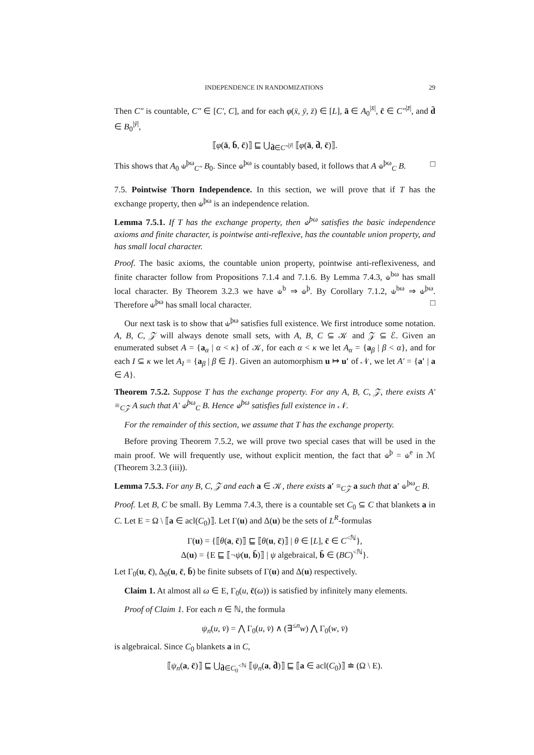INDEPENDENCE IN RANDOMIZATIONS 29
Then C″ is countable, C″ ∈ [C′, C], and for each φ(x̄, ȳ, z̄) ∈ [L], ā ∈ A<sub>0</sub><sup>|x̄|</sup>, c̄ ∈ C″<sup>|z̄|</sup>, and d̄ ∈ B<sub>0</sub><sup>|ȳ|</sup>,
⟦φ(ā, b̄, c̄)⟧ ⊑ ⋃<sub>d̄∈C″<sup>|ȳ|</sup></sub> ⟦φ(ā, d̄, c̄)⟧.
This shows that A<sub>0</sub> ⫝<sup>þω</sup><sub>C″</sub> B<sub>0</sub>. Since ⫝<sup>þω</sup> is countably based, it follows that A ⫝<sup>þω</sup><sub>C</sub> B. □
7.5. Pointwise Thorn Independence. In this section, we will prove that if T has the exchange property, then ⫝<sup>þω</sup> is an independence relation.
Lemma 7.5.1. If T has the exchange property, then ⫝<sup>þω</sup> satisfies the basic independence axioms and finite character, is pointwise anti-reflexive, has the countable union property, and has small local character.
Proof. The basic axioms, the countable union property, pointwise anti-reflexiveness, and finite character follow from Propositions 7.1.4 and 7.1.6. By Lemma 7.4.3, ⫝<sup>bω</sup> has small local character. By Theorem 3.2.3 we have ⫝<sup>b</sup> ⇒ ⫝<sup>þ</sup>. By Corollary 7.1.2, ⫝<sup>bω</sup> ⇒ ⫝<sup>þω</sup>. Therefore ⫝<sup>þω</sup> has small local character. □
Our next task is to show that ⫝<sup>þω</sup> satisfies full existence. We first introduce some notation. A, B, C, 𝒵 will always denote small sets, with A, B, C ⊆ 𝒦 and 𝒵 ⊆ ℰ. Given an enumerated subset A = {a<sub>α</sub> | α < κ} of 𝒦, for each α < κ we let A<sub>α</sub> = {a<sub>β</sub> | β < α}, and for each I ⊆ κ we let A<sub>I</sub> = {a<sub>β</sub> | β ∈ I}. Given an automorphism u ↦ u′ of 𝒩, we let A′ = {a′ | a ∈ A}.
Theorem 7.5.2. Suppose T has the exchange property. For any A, B, C, 𝒵, there exists A′ ≡<sub>C𝒵</sub> A such that A′ ⫝<sup>þω</sup><sub>C</sub> B. Hence ⫝<sup>þω</sup> satisfies full existence in 𝒩.
For the remainder of this section, we assume that T has the exchange property.
Before proving Theorem 7.5.2, we will prove two special cases that will be used in the main proof. We will frequently use, without explicit mention, the fact that ⫝<sup>þ</sup> = ⫝<sup>e</sup> in ℳ (Theorem 3.2.3 (iii)).
Lemma 7.5.3. For any B, C, 𝒵 and each a ∈ 𝒦, there exists a′ ≡<sub>C𝒵</sub> a such that a′ ⫝<sup>þω</sup><sub>C</sub> B.
Proof. Let B, C be small. By Lemma 7.4.3, there is a countable set C<sub>0</sub> ⊆ C that blankets a in C. Let E = Ω \ ⟦a ∈ acl(C<sub>0</sub>)⟧. Let Γ(u) and Δ(u) be the sets of L<sup>R</sup>-formulas
Γ(u) = {⟦θ(a, c̄)⟧ ⊑ ⟦θ(u, c̄)⟧ | θ ∈ [L], c̄ ∈ C<sup><ℕ</sup>},
Δ(u) = {E ⊑ ⟦¬ψ(u, b̄)⟧ | ψ algebraical, b̄ ∈ (BC)<sup><ℕ</sup>}.
Let Γ<sub>0</sub>(u, c̄), Δ<sub>0</sub>(u, c̄, b̄) be finite subsets of Γ(u) and Δ(u) respectively.
Claim 1. At almost all ω ∈ E, Γ<sub>0</sub>(u, c̄(ω)) is satisfied by infinitely many elements.
Proof of Claim 1. For each n ∈ ℕ, the formula
ψ<sub>n</sub>(u, v̄) = ⋀ Γ<sub>0</sub>(u, v̄) ∧ (∃<sup>≤n</sup>w) ⋀ Γ<sub>0</sub>(w, v̄)
is algebraical. Since C<sub>0</sub> blankets a in C,
⟦ψ<sub>n</sub>(a, c̄)⟧ ⊑ ⋃<sub>d̄∈C<sub>0</sub><sup><ℕ</sup></sub> ⟦ψ<sub>n</sub>(a, d̄)⟧ ⊑ ⟦a ∈ acl(C<sub>0</sub>)⟧ ≐ (Ω \ E).